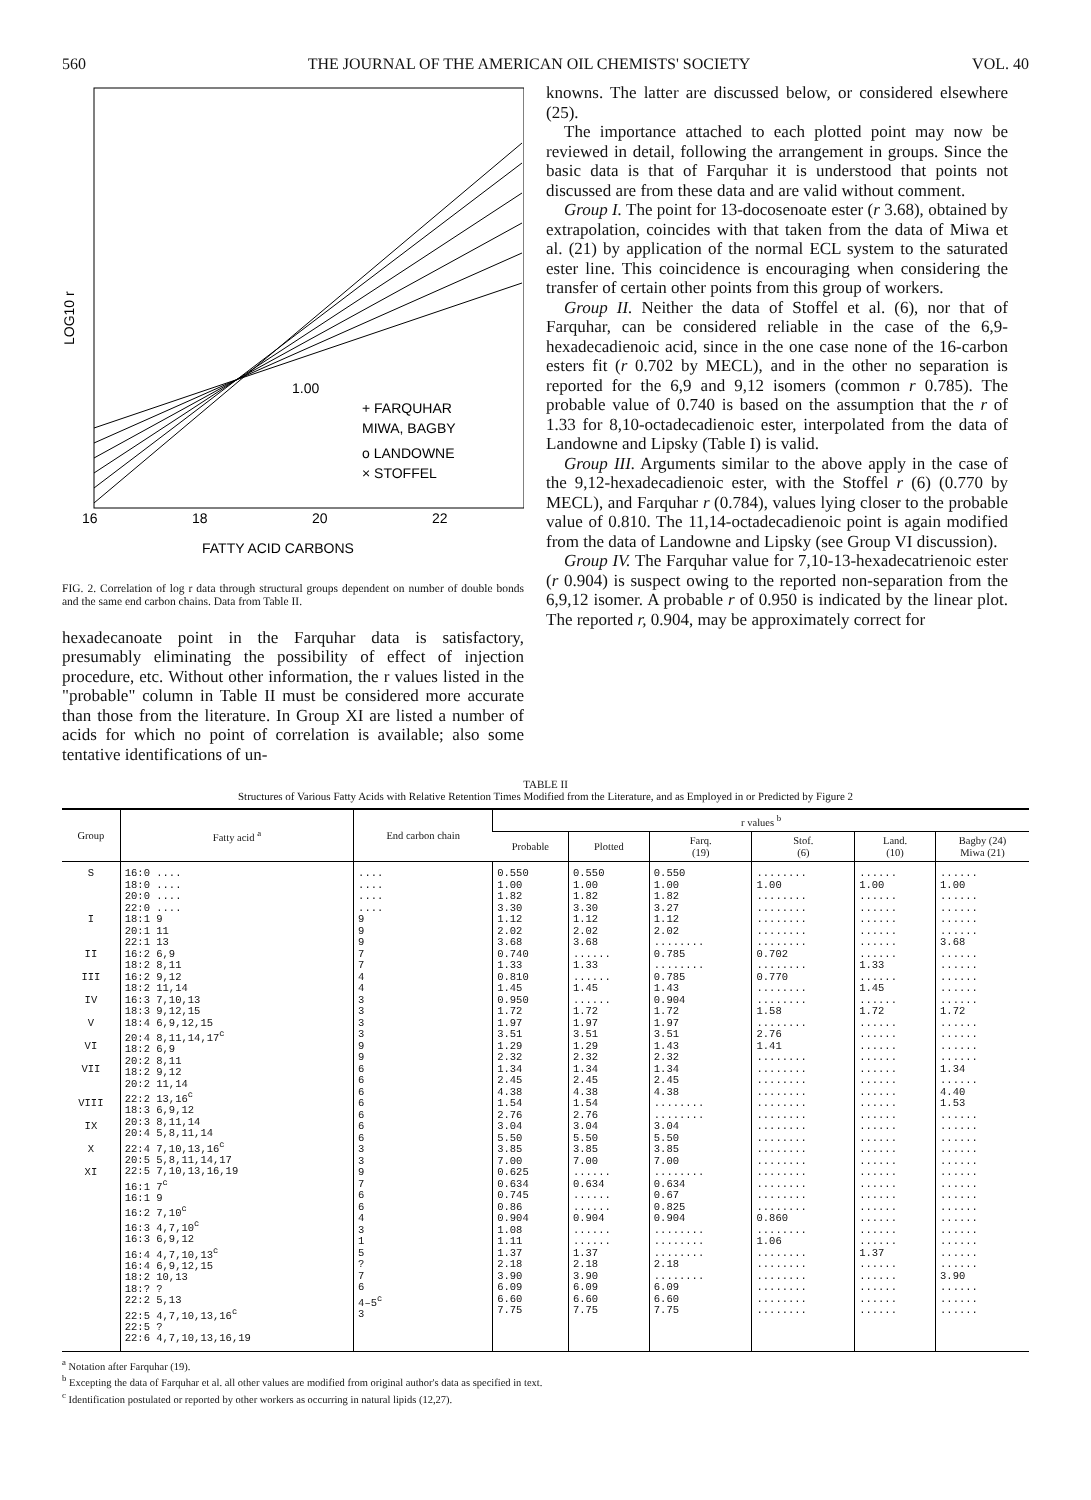560 THE JOURNAL OF THE AMERICAN OIL CHEMISTS' SOCIETY VOL. 40
LOG10 r
1.00
+ FARQUHAR
MIWA, BAGBY
o LANDOWNE
× STOFFEL
16
18
20
22
FATTY ACID CARBONS
FIG. 2. Correlation of log r data through structural groups dependent on number of double bonds and the same end carbon chains. Data from Table II.
hexadecanoate point in the Farquhar data is satisfactory, presumably eliminating the possibility of effect of injection procedure, etc. Without other information, the r values listed in the "probable" column in Table II must be considered more accurate than those from the literature. In Group XI are listed a number of acids for which no point of correlation is available; also some tentative identifications of un-
knowns. The latter are discussed below, or considered elsewhere (25).
The importance attached to each plotted point may now be reviewed in detail, following the arrangement in groups. Since the basic data is that of Farquhar it is understood that points not discussed are from these data and are valid without comment.
Group I. The point for 13-docosenoate ester (r 3.68), obtained by extrapolation, coincides with that taken from the data of Miwa et al. (21) by application of the normal ECL system to the saturated ester line. This coincidence is encouraging when considering the transfer of certain other points from this group of workers.
Group II. Neither the data of Stoffel et al. (6), nor that of Farquhar, can be considered reliable in the case of the 6,9-hexadecadienoic acid, since in the one case none of the 16-carbon esters fit (r 0.702 by MECL), and in the other no separation is reported for the 6,9 and 9,12 isomers (common r 0.785). The probable value of 0.740 is based on the assumption that the r of 1.33 for 8,10-octadecadienoic ester, interpolated from the data of Landowne and Lipsky (Table I) is valid.
Group III. Arguments similar to the above apply in the case of the 9,12-hexadecadienoic ester, with the Stoffel r (6) (0.770 by MECL), and Farquhar r (0.784), values lying closer to the probable value of 0.810. The 11,14-octadecadienoic point is again modified from the data of Landowne and Lipsky (see Group VI discussion).
Group IV. The Farquhar value for 7,10-13-hexadecatrienoic ester (r 0.904) is suspect owing to the reported non-separation from the 6,9,12 isomer. A probable r of 0.950 is indicated by the linear plot. The reported r, 0.904, may be approximately correct for
TABLE II
Structures of Various Fatty Acids with Relative Retention Times Modified from the Literature, and as Employed in or Predicted by Figure 2
| Group | Fatty acid <sup>a</sup> | End carbon chain | r values <sup>b</sup> | | | | | |
| --- | --- | --- | --- | --- | --- | --- | --- | --- |
| | | | Probable | Plotted | Farq. (19) | Stof. (6) | Land. (10) | Bagby (24) Miwa (21) |
| S I II III IV V VI VII VIII IX X XI | 16:0 .... 18:0 .... 20:0 .... 22:0 .... 18:1 9 20:1 11 22:1 13 16:2 6,9 18:2 8,11 16:2 9,12 18:2 11,14 16:3 7,10,13 18:3 9,12,15 18:4 6,9,12,15 20:4 8,11,14,17<sup>c</sup> 18:2 6,9 20:2 8,11 18:2 9,12 20:2 11,14 22:2 13,16<sup>c</sup> 18:3 6,9,12 20:3 8,11,14 20:4 5,8,11,14 22:4 7,10,13,16<sup>c</sup> 20:5 5,8,11,14,17 22:5 7,10,13,16,19 16:1 7<sup>c</sup> 16:1 9 16:2 7,10<sup>c</sup> 16:3 4,7,10<sup>c</sup> 16:3 6,9,12 16:4 4,7,10,13<sup>c</sup> 16:4 6,9,12,15 18:2 10,13 18:? ? 22:2 5,13 22:5 4,7,10,13,16<sup>c</sup> 22:5 ? 22:6 4,7,10,13,16,19 | .... .... .... .... 9 9 9 7 7 4 4 3 3 3 3 9 9 6 6 6 6 6 6 6 3 3 9 7 6 6 4 3 1 5 ? 7 6 4–5<sup>c</sup> 3 | 0.550 1.00 1.82 3.30 1.12 2.02 3.68 0.740 1.33 0.810 1.45 0.950 1.72 1.97 3.51 1.29 2.32 1.34 2.45 4.38 1.54 2.76 3.04 5.50 3.85 7.00 0.625 0.634 0.745 0.86 0.904 1.08 1.11 1.37 2.18 3.90 6.09 6.60 7.75 | 0.550 1.00 1.82 3.30 1.12 2.02 3.68 ...... 1.33 ...... 1.45 ...... 1.72 1.97 3.51 1.29 2.32 1.34 2.45 4.38 1.54 2.76 3.04 5.50 3.85 7.00 ...... 0.634 ...... ...... 0.904 ...... ...... 1.37 2.18 3.90 6.09 6.60 7.75 | 0.550 1.00 1.82 3.27 1.12 2.02 ........ 0.785 ........ 0.785 1.43 0.904 1.72 1.97 3.51 1.43 2.32 1.34 2.45 4.38 ........ ........ 3.04 5.50 3.85 7.00 ........ 0.634 0.67 0.825 0.904 ........ ........ ........ 2.18 ........ 6.09 6.60 7.75 | ........ 1.00 ........ ........ ........ ........ ........ 0.702 ........ 0.770 ........ ........ 1.58 ........ 2.76 1.41 ........ ........ ........ ........ ........ ........ ........ ........ ........ ........ ........ ........ ........ ........ 0.860 ........ 1.06 ........ ........ ........ ........ ........ ........ | ...... 1.00 ...... ...... ...... ...... ...... ...... 1.33 ...... 1.45 ...... 1.72 ...... ...... ...... ...... ...... ...... ...... ...... ...... ...... ...... ...... ...... ...... ...... ...... ...... ...... ...... ...... 1.37 ...... ...... ...... ...... ...... | ...... 1.00 ...... ...... ...... ...... 3.68 ...... ...... ...... ...... ...... 1.72 ...... ...... ...... ...... 1.34 ...... 4.40 1.53 ...... ...... ...... ...... ...... ...... ...... ...... ...... ...... ...... ...... ...... ...... 3.90 ...... ...... ...... |
<sup>a</sup> Notation after Farquhar (19).
<sup>b</sup> Excepting the data of Farquhar et al. all other values are modified from original author's data as specified in text.
<sup>c</sup> Identification postulated or reported by other workers as occurring in natural lipids (12,27).